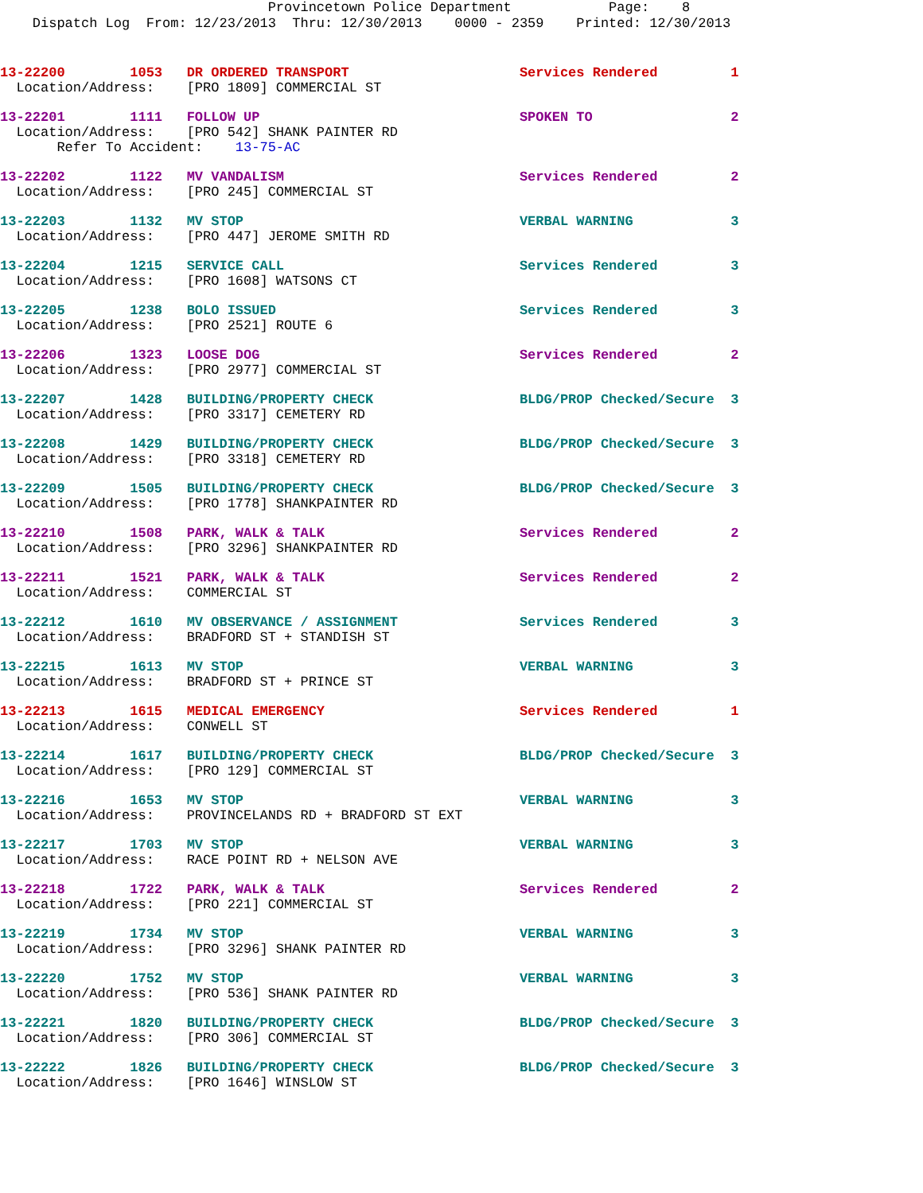Provincetown Police Department Page: 8 Dispatch Log From: 12/23/2013 Thru: 12/30/2013 0000 - 2359 Printed: 12/30/2013
13-22200 1053 DR ORDERED TRANSPORT Services Rendered 1 Location/Address: [PRO 1809] COMMERCIAL ST
13-22201 1111 FOLLOW UP SPOKEN TO 2 Location/Address: [PRO 542] SHANK PAINTER RD Refer To Accident: 13-75-AC
13-22202 1122 MV VANDALISM Services Rendered 2 Location/Address: [PRO 245] COMMERCIAL ST
13-22203 1132 MV STOP VERBAL WARNING 3 Location/Address: [PRO 447] JEROME SMITH RD
13-22204 1215 SERVICE CALL Services Rendered 3 Location/Address: [PRO 1608] WATSONS CT
13-22205 1238 BOLO ISSUED Services Rendered 3 Location/Address: [PRO 2521] ROUTE 6
13-22206 1323 LOOSE DOG Services Rendered 2 Location/Address: [PRO 2977] COMMERCIAL ST
13-22207 1428 BUILDING/PROPERTY CHECK BLDG/PROP Checked/Secure 3 Location/Address: [PRO 3317] CEMETERY RD
13-22208 1429 BUILDING/PROPERTY CHECK BLDG/PROP Checked/Secure 3 Location/Address: [PRO 3318] CEMETERY RD
13-22209 1505 BUILDING/PROPERTY CHECK BLDG/PROP Checked/Secure 3 Location/Address: [PRO 1778] SHANKPAINTER RD
13-22210 1508 PARK, WALK & TALK Services Rendered 2 Location/Address: [PRO 3296] SHANKPAINTER RD
13-22211 1521 PARK, WALK & TALK Services Rendered 2 Location/Address: COMMERCIAL ST
13-22212 1610 MV OBSERVANCE / ASSIGNMENT Services Rendered 3 Location/Address: BRADFORD ST + STANDISH ST
13-22215 1613 MV STOP VERBAL WARNING 3 Location/Address: BRADFORD ST + PRINCE ST
13-22213 1615 MEDICAL EMERGENCY Services Rendered 1 Location/Address: CONWELL ST
13-22214 1617 BUILDING/PROPERTY CHECK BLDG/PROP Checked/Secure 3 Location/Address: [PRO 129] COMMERCIAL ST
13-22216 1653 MV STOP VERBAL WARNING 3 Location/Address: PROVINCELANDS RD + BRADFORD ST EXT
13-22217 1703 MV STOP VERBAL WARNING 3 Location/Address: RACE POINT RD + NELSON AVE
13-22218 1722 PARK, WALK & TALK Services Rendered 2 Location/Address: [PRO 221] COMMERCIAL ST
13-22219 1734 MV STOP VERBAL WARNING 3 Location/Address: [PRO 3296] SHANK PAINTER RD
13-22220 1752 MV STOP VERBAL WARNING 3 Location/Address: [PRO 536] SHANK PAINTER RD
13-22221 1820 BUILDING/PROPERTY CHECK BLDG/PROP Checked/Secure 3 Location/Address: [PRO 306] COMMERCIAL ST
13-22222 1826 BUILDING/PROPERTY CHECK BLDG/PROP Checked/Secure 3 Location/Address: [PRO 1646] WINSLOW ST